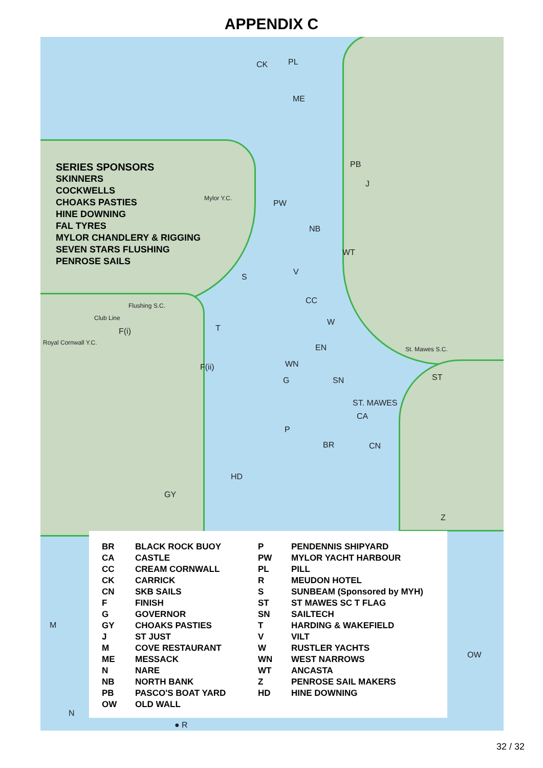APPENDIX C
SERIES SPONSORS
SKINNERS
COCKWELLS
CHOAKS PASTIES
HINE DOWNING
FAL TYRES
MYLOR CHANDLERY & RIGGING
SEVEN STARS FLUSHING
PENROSE SAILS
CK PL
ME
PB
Mylor Y.C.
PW
J
NB
WT
S
V
CC Flushing S.C.
Club Line W
F(i) T
Royal Cornwall Y.C.
EN St. Mawes S.C.
WN F(ii)
ST SN G
ST. MAWES
CA
P
BR CN
HD
GY
Z
M
OW
N
● R
| BR | BLACK ROCK BUOY | P | PENDENNIS SHIPYARD |
| CA | CASTLE | PW | MYLOR YACHT HARBOUR |
| CC | CREAM CORNWALL | PL | PILL |
| CK | CARRICK | R | MEUDON HOTEL |
| CN | SKB SAILS | S | SUNBEAM (Sponsored by MYH) |
| F | FINISH | ST | ST MAWES SC T FLAG |
| G | GOVERNOR | SN | SAILTECH |
| GY | CHOAKS PASTIES | T | HARDING & WAKEFIELD |
| J | ST JUST | V | VILT |
| M | COVE RESTAURANT | W | RUSTLER YACHTS |
| ME | MESSACK | WN | WEST NARROWS |
| N | NARE | WT | ANCASTA |
| NB | NORTH BANK | Z | PENROSE SAIL MAKERS |
| PB | PASCO'S BOAT YARD | HD | HINE DOWNING |
| OW | OLD WALL | | |
32 / 32